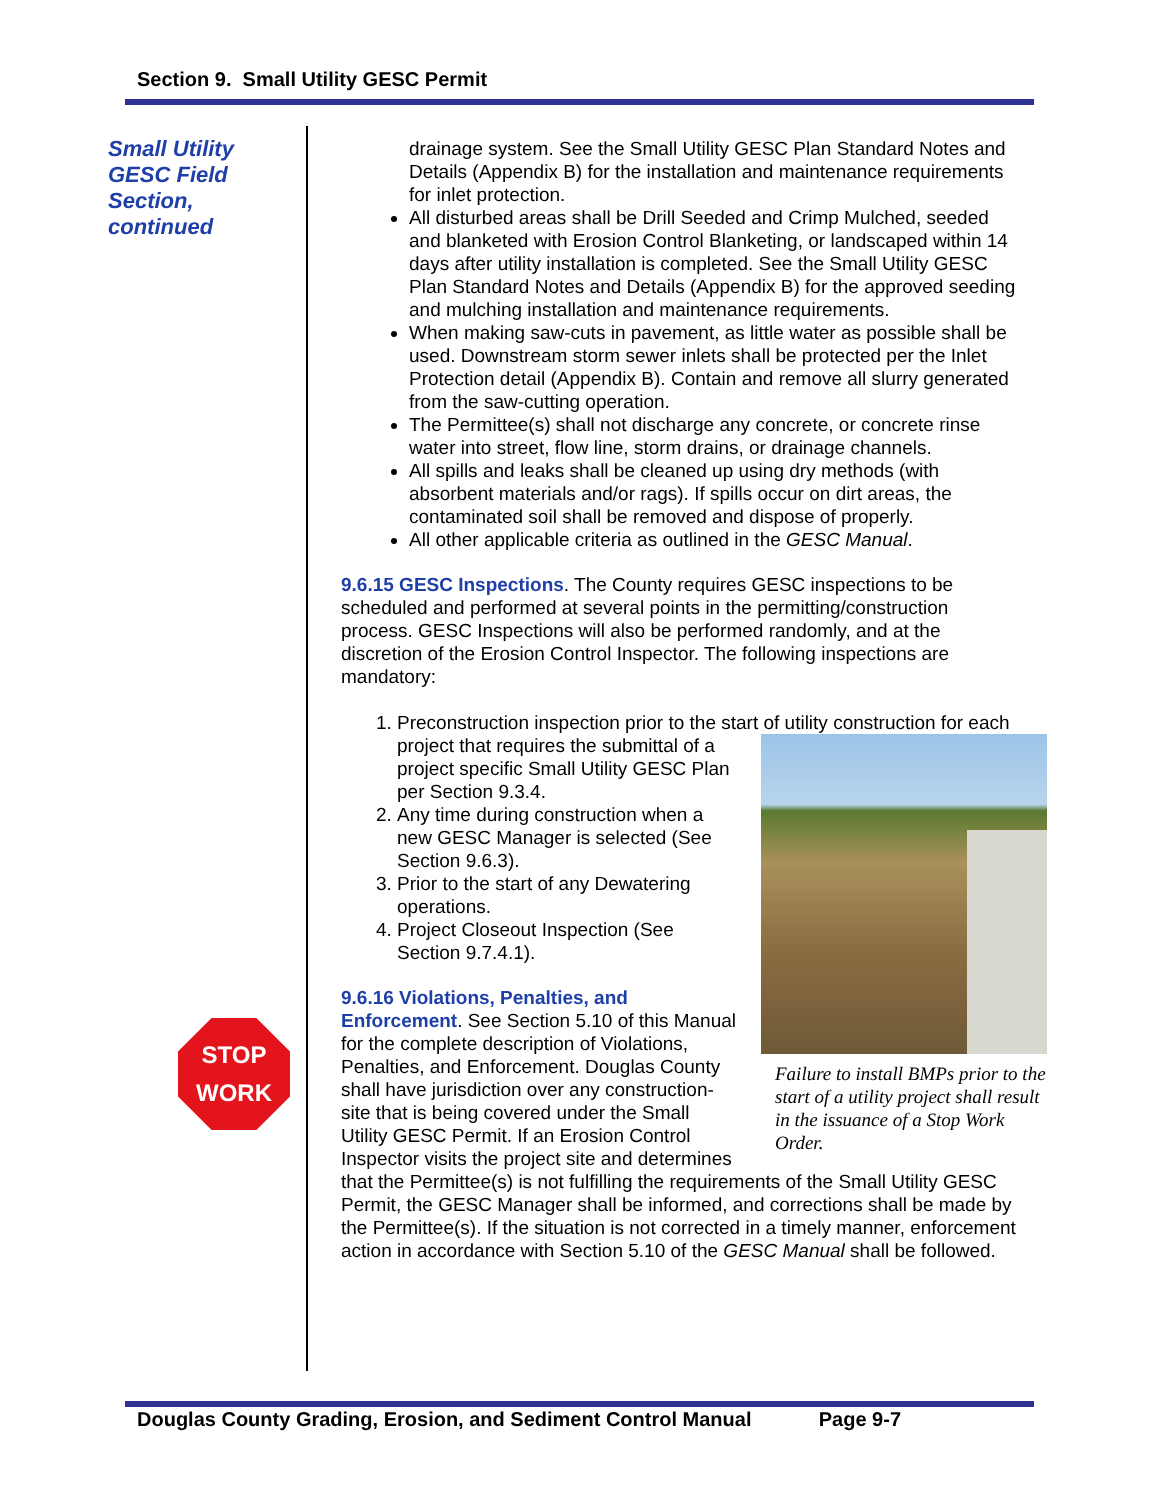Section 9. Small Utility GESC Permit
Small Utility
GESC Field
Section,
continued
STOP
WORK
drainage system. See the Small Utility GESC Plan Standard Notes and Details (Appendix B) for the installation and maintenance requirements for inlet protection.
All disturbed areas shall be Drill Seeded and Crimp Mulched, seeded and blanketed with Erosion Control Blanketing, or landscaped within 14 days after utility installation is completed. See the Small Utility GESC Plan Standard Notes and Details (Appendix B) for the approved seeding and mulching installation and maintenance requirements.
When making saw-cuts in pavement, as little water as possible shall be used. Downstream storm sewer inlets shall be protected per the Inlet Protection detail (Appendix B). Contain and remove all slurry generated from the saw-cutting operation.
The Permittee(s) shall not discharge any concrete, or concrete rinse water into street, flow line, storm drains, or drainage channels.
All spills and leaks shall be cleaned up using dry methods (with absorbent materials and/or rags). If spills occur on dirt areas, the contaminated soil shall be removed and dispose of properly.
All other applicable criteria as outlined in the GESC Manual.
9.6.15 GESC Inspections. The County requires GESC inspections to be scheduled and performed at several points in the permitting/construction process. GESC Inspections will also be performed randomly, and at the discretion of the Erosion Control Inspector. The following inspections are mandatory:
1. Preconstruction inspection prior to the start of utility construction for
Failure to install BMPs prior to the start of a utility project shall result in the issuance of a Stop Work Order.
each project that requires the submittal of a project specific Small Utility GESC Plan per Section 9.3.4.
2. Any time during construction when a new GESC Manager is selected (See Section 9.6.3).
3. Prior to the start of any Dewatering operations.
4. Project Closeout Inspection (See Section 9.7.4.1).
9.6.16 Violations, Penalties, and Enforcement. See Section 5.10 of this Manual for the complete description of Violations, Penalties, and Enforcement. Douglas County shall have jurisdiction over any construction-site that is being covered under the Small Utility GESC Permit. If an Erosion Control Inspector visits the project site and determines that the Permittee(s) is not fulfilling the requirements of the Small Utility GESC Permit, the GESC Manager shall be informed, and corrections shall be made by the Permittee(s). If the situation is not corrected in a timely manner, enforcement action in accordance with Section 5.10 of the GESC Manual shall be followed.
Douglas County Grading, Erosion, and Sediment Control Manual Page 9-7